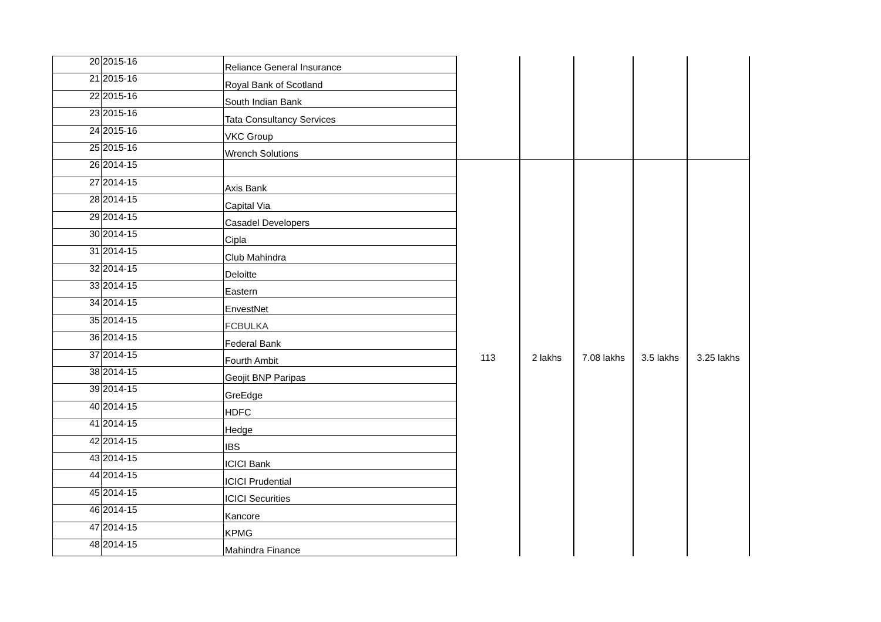| 20 | 2015-16 | Reliance General Insurance | | | | | |
| 21 | 2015-16 | Royal Bank of Scotland | | | | | |
| 22 | 2015-16 | South Indian Bank | | | | | |
| 23 | 2015-16 | Tata Consultancy Services | | | | | |
| 24 | 2015-16 | VKC Group | | | | | |
| 25 | 2015-16 | Wrench Solutions | | | | | |
| 26 | 2014-15 | | 113 | 2 lakhs | 7.08 lakhs | 3.5 lakhs | 3.25 lakhs |
| 27 | 2014-15 | Axis Bank | | | | | |
| 28 | 2014-15 | Capital Via | | | | | |
| 29 | 2014-15 | Casadel Developers | | | | | |
| 30 | 2014-15 | Cipla | | | | | |
| 31 | 2014-15 | Club Mahindra | | | | | |
| 32 | 2014-15 | Deloitte | | | | | |
| 33 | 2014-15 | Eastern | | | | | |
| 34 | 2014-15 | EnvestNet | | | | | |
| 35 | 2014-15 | FCBULKA | | | | | |
| 36 | 2014-15 | Federal Bank | | | | | |
| 37 | 2014-15 | Fourth Ambit | | | | | |
| 38 | 2014-15 | Geojit BNP Paripas | | | | | |
| 39 | 2014-15 | GreEdge | | | | | |
| 40 | 2014-15 | HDFC | | | | | |
| 41 | 2014-15 | Hedge | | | | | |
| 42 | 2014-15 | IBS | | | | | |
| 43 | 2014-15 | ICICI Bank | | | | | |
| 44 | 2014-15 | ICICI Prudential | | | | | |
| 45 | 2014-15 | ICICI Securities | | | | | |
| 46 | 2014-15 | Kancore | | | | | |
| 47 | 2014-15 | KPMG | | | | | |
| 48 | 2014-15 | Mahindra Finance | | | | | |